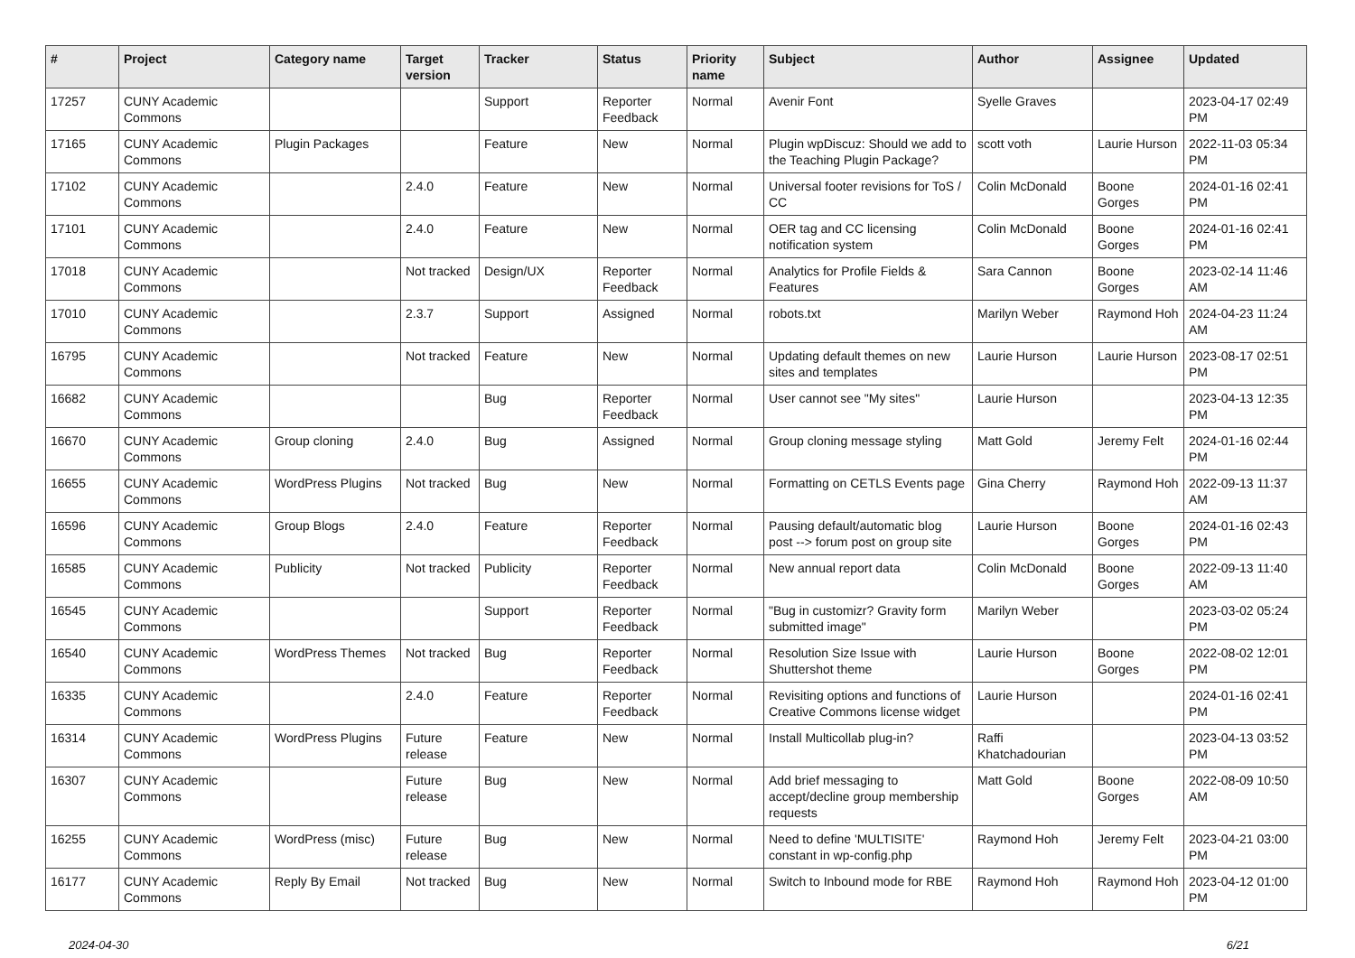| # | Project | Category name | Target version | Tracker | Status | Priority name | Subject | Author | Assignee | Updated |
| --- | --- | --- | --- | --- | --- | --- | --- | --- | --- | --- |
| 17257 | CUNY Academic Commons | | | Support | Reporter Feedback | Normal | Avenir Font | Syelle Graves | | 2023-04-17 02:49 PM |
| 17165 | CUNY Academic Commons | Plugin Packages | | Feature | New | Normal | Plugin wpDiscuz: Should we add to the Teaching Plugin Package? | scott voth | Laurie Hurson | 2022-11-03 05:34 PM |
| 17102 | CUNY Academic Commons | | 2.4.0 | Feature | New | Normal | Universal footer revisions for ToS / CC | Colin McDonald | Boone Gorges | 2024-01-16 02:41 PM |
| 17101 | CUNY Academic Commons | | 2.4.0 | Feature | New | Normal | OER tag and CC licensing notification system | Colin McDonald | Boone Gorges | 2024-01-16 02:41 PM |
| 17018 | CUNY Academic Commons | | Not tracked | Design/UX | Reporter Feedback | Normal | Analytics for Profile Fields & Features | Sara Cannon | Boone Gorges | 2023-02-14 11:46 AM |
| 17010 | CUNY Academic Commons | | 2.3.7 | Support | Assigned | Normal | robots.txt | Marilyn Weber | Raymond Hoh | 2024-04-23 11:24 AM |
| 16795 | CUNY Academic Commons | | Not tracked | Feature | New | Normal | Updating default themes on new sites and templates | Laurie Hurson | Laurie Hurson | 2023-08-17 02:51 PM |
| 16682 | CUNY Academic Commons | | | Bug | Reporter Feedback | Normal | User cannot see "My sites" | Laurie Hurson | | 2023-04-13 12:35 PM |
| 16670 | CUNY Academic Commons | Group cloning | 2.4.0 | Bug | Assigned | Normal | Group cloning message styling | Matt Gold | Jeremy Felt | 2024-01-16 02:44 PM |
| 16655 | CUNY Academic Commons | WordPress Plugins | Not tracked | Bug | New | Normal | Formatting on CETLS Events page | Gina Cherry | Raymond Hoh | 2022-09-13 11:37 AM |
| 16596 | CUNY Academic Commons | Group Blogs | 2.4.0 | Feature | Reporter Feedback | Normal | Pausing default/automatic blog post --> forum post on group site | Laurie Hurson | Boone Gorges | 2024-01-16 02:43 PM |
| 16585 | CUNY Academic Commons | Publicity | Not tracked | Publicity | Reporter Feedback | Normal | New annual report data | Colin McDonald | Boone Gorges | 2022-09-13 11:40 AM |
| 16545 | CUNY Academic Commons | | | Support | Reporter Feedback | Normal | "Bug in customizr? Gravity form submitted image" | Marilyn Weber | | 2023-03-02 05:24 PM |
| 16540 | CUNY Academic Commons | WordPress Themes | Not tracked | Bug | Reporter Feedback | Normal | Resolution Size Issue with Shuttershot theme | Laurie Hurson | Boone Gorges | 2022-08-02 12:01 PM |
| 16335 | CUNY Academic Commons | | 2.4.0 | Feature | Reporter Feedback | Normal | Revisiting options and functions of Creative Commons license widget | Laurie Hurson | | 2024-01-16 02:41 PM |
| 16314 | CUNY Academic Commons | WordPress Plugins | Future release | Feature | New | Normal | Install Multicollab plug-in? | Raffi Khatchadourian | | 2023-04-13 03:52 PM |
| 16307 | CUNY Academic Commons | | Future release | Bug | New | Normal | Add brief messaging to accept/decline group membership requests | Matt Gold | Boone Gorges | 2022-08-09 10:50 AM |
| 16255 | CUNY Academic Commons | WordPress (misc) | Future release | Bug | New | Normal | Need to define 'MULTISITE' constant in wp-config.php | Raymond Hoh | Jeremy Felt | 2023-04-21 03:00 PM |
| 16177 | CUNY Academic Commons | Reply By Email | Not tracked | Bug | New | Normal | Switch to Inbound mode for RBE | Raymond Hoh | Raymond Hoh | 2023-04-12 01:00 PM |
2024-04-30 6/21